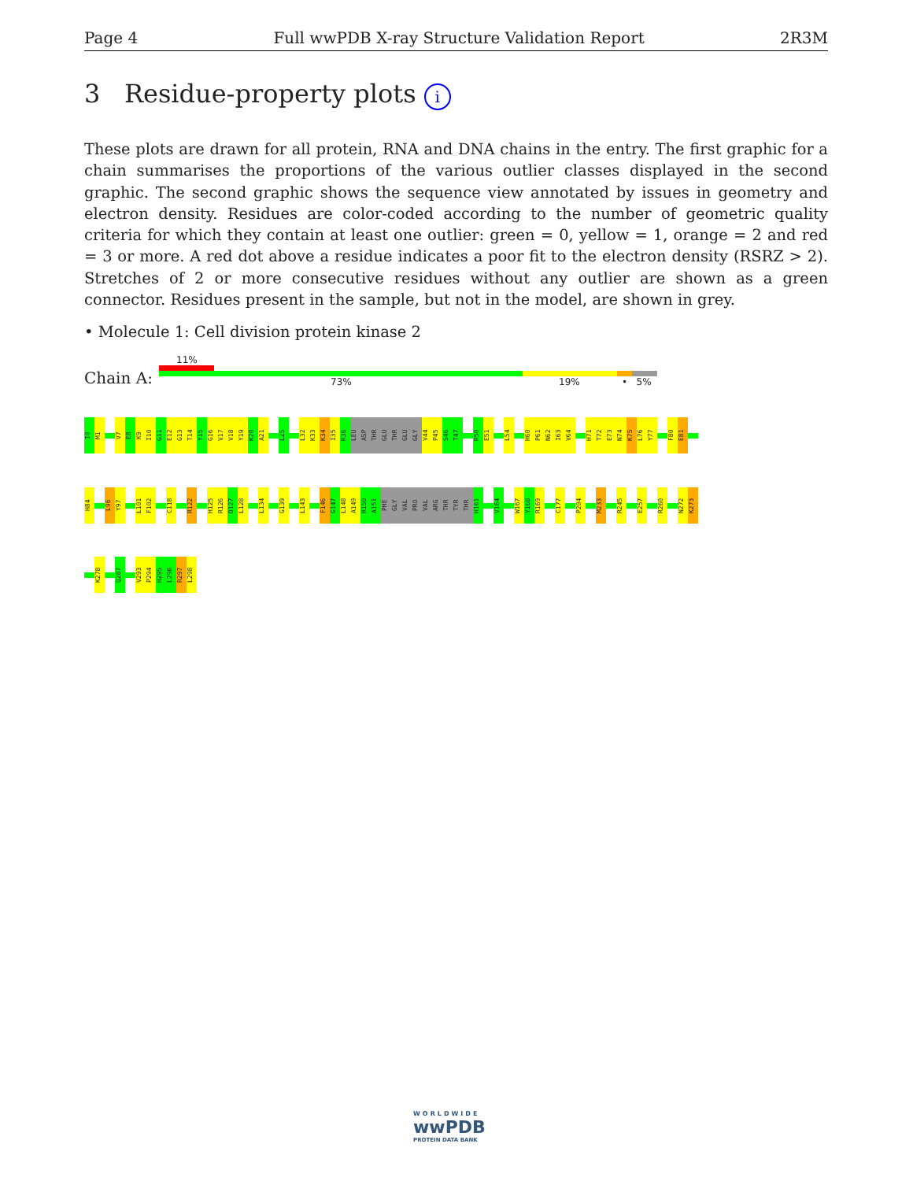Page 4 Full wwPDB X-ray Structure Validation Report 2R3M
3 Residue-property plots i
These plots are drawn for all protein, RNA and DNA chains in the entry. The first graphic for a chain summarises the proportions of the various outlier classes displayed in the second graphic. The second graphic shows the sequence view annotated by issues in geometry and electron density. Residues are color-coded according to the number of geometric quality criteria for which they contain at least one outlier: green = 0, yellow = 1, orange = 2 and red = 3 or more. A red dot above a residue indicates a poor fit to the electron density (RSRZ > 2). Stretches of 2 or more consecutive residues without any outlier are shown as a green connector. Residues present in the sample, but not in the model, are shown in grey.
• Molecule 1: Cell division protein kinase 2
11%
Chain A: 73% 19% • 5%
I0
M1
V7
E8
K9
I10
G11
E12
G13
T14
Y15
G16
V17
V18
Y19
K20
A21
L25
L32
K33
K34
I35
R36
LEU
ASP
THR
GLU
THR
GLU
GLY
V44
P45
S46
T47
R50
E51
L54
H60
P61
N62
I63
V64
H71
T72
E73
N74
K75
L76
Y77
F80
E81
H84
L96
Y97
L101
F102
C118
R122
H125
R126
D127
L128
L134
G139
L143
F146
G147
L148
A149
R150
A151
PHE
GLY
VAL
PRO
VAL
ARG
THR
TYR
THR
H161
V164
W167
Y168
R169
C177
P204
M233
R245
E257
R260
N272
K273
K278
Q287
V293
P294
H295
L296
R297
L298
WORLDWIDE
wwPDB
PROTEIN DATA BANK